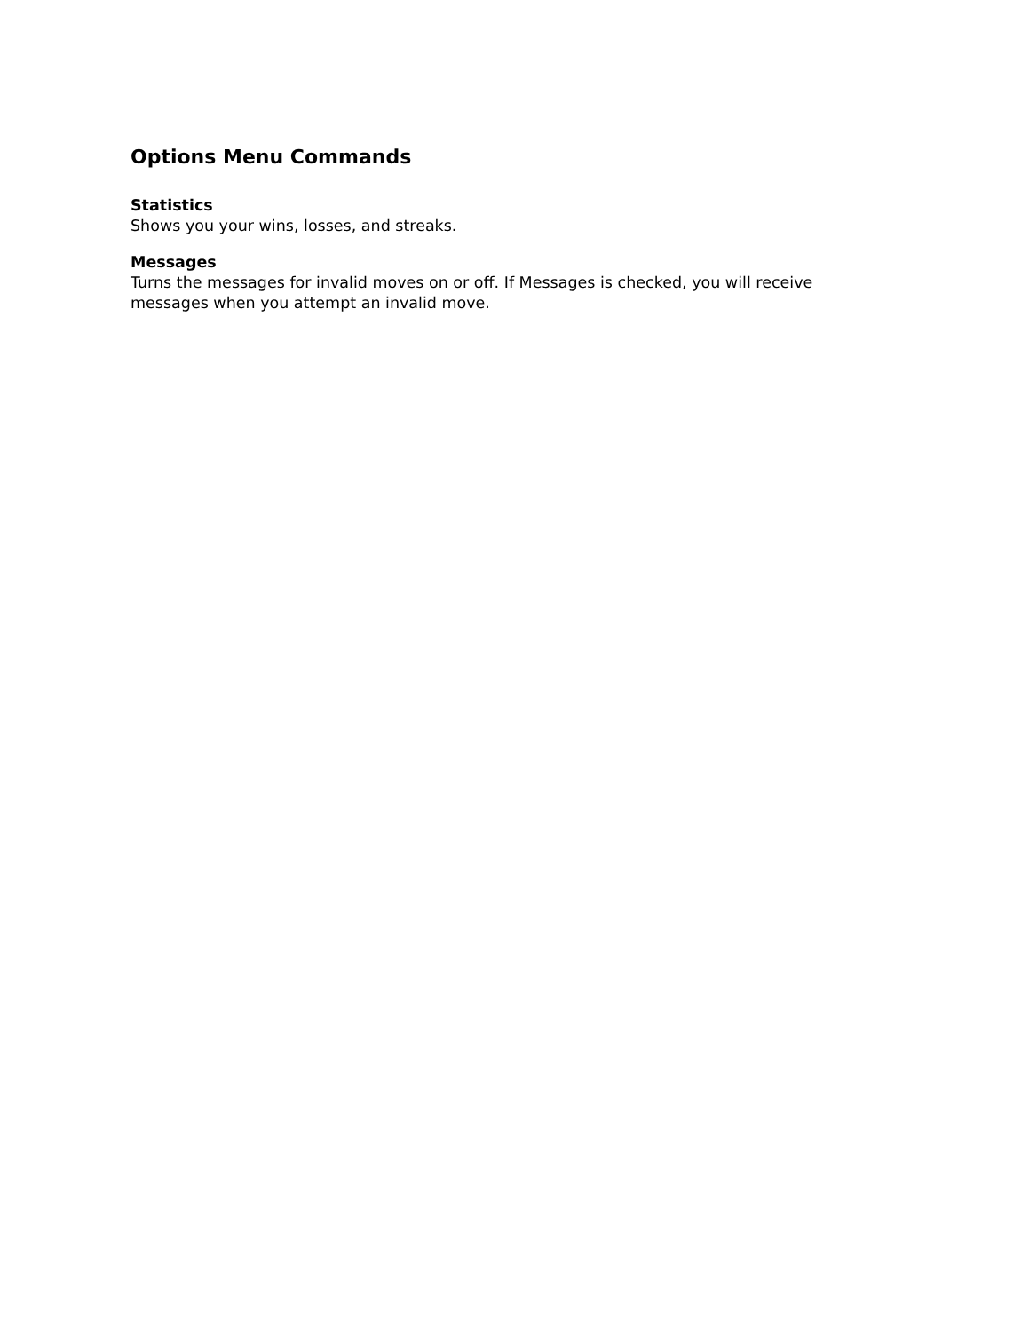Options Menu Commands
Statistics
Shows you your wins, losses, and streaks.
Messages
Turns the messages for invalid moves on or off. If Messages is checked, you will receive messages when you attempt an invalid move.